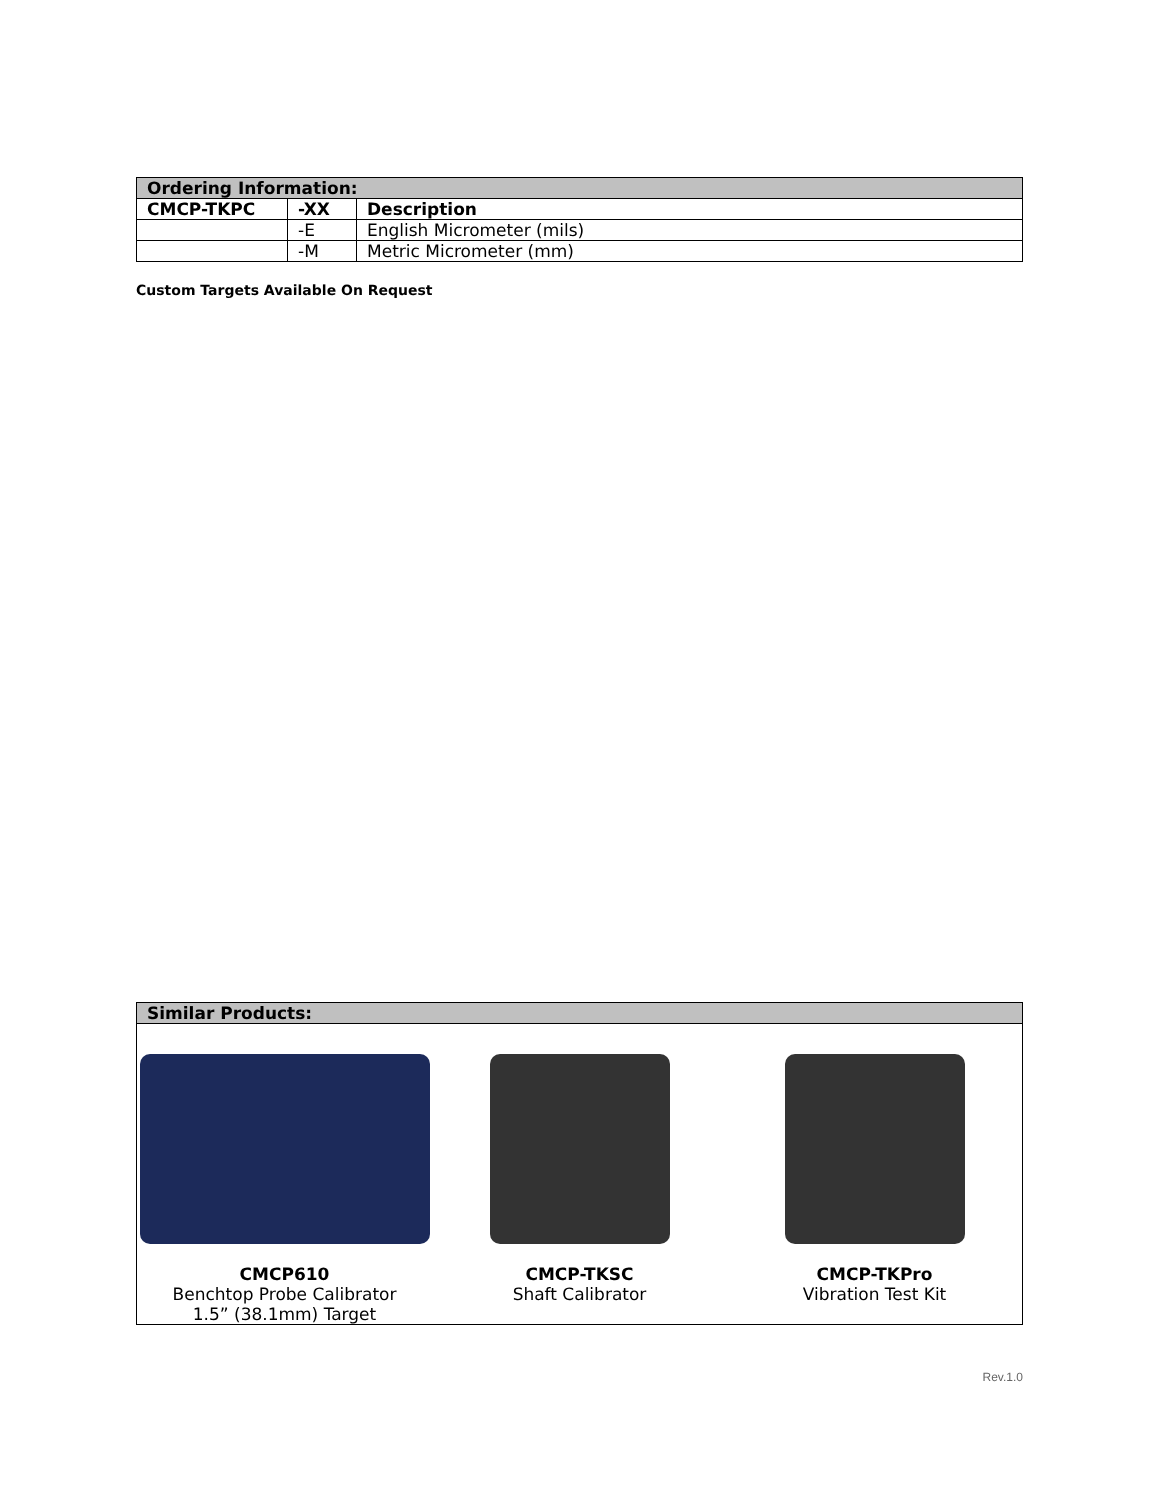| Ordering Information: | | |
| CMCP-TKPC | -XX | Description |
| | -E | English Micrometer (mils) |
| | -M | Metric Micrometer (mm) |
Custom Targets Available On Request
| Similar Products: |
| CMCP610 Benchtop Probe Calibrator 1.5” (38.1mm) Target CMCP-TKSC Shaft Calibrator CMCP-TKPro Vibration Test Kit |
Rev.1.0